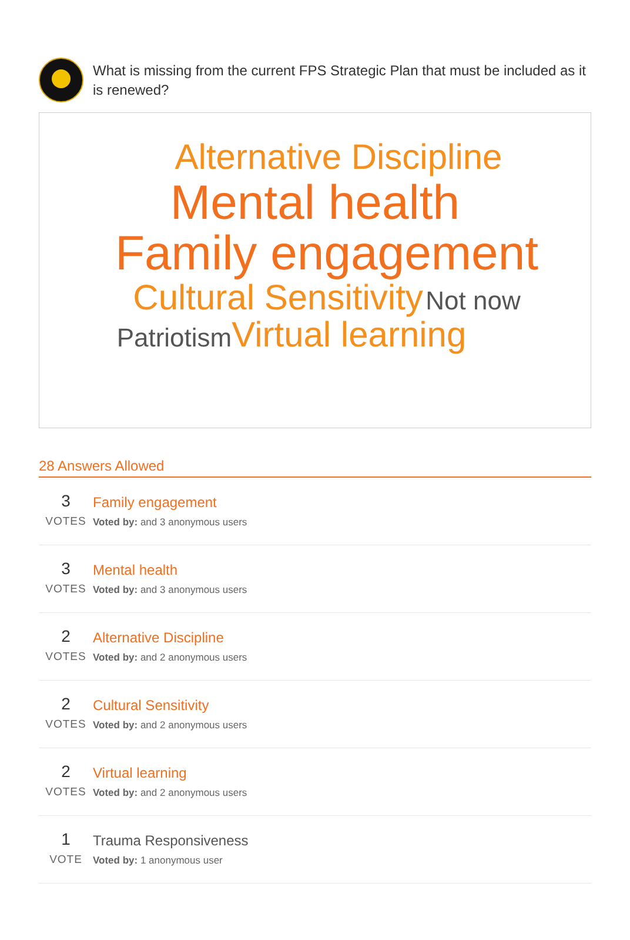What is missing from the current FPS Strategic Plan that must be included as it is renewed?
Alternative Discipline
Mental health
Family engagement
Cultural Sensitivity Not now
Patriotism Virtual learning
28 Answers Allowed
3
VOTES
Family engagement
Voted by: and 3 anonymous users
3
VOTES
Mental health
Voted by: and 3 anonymous users
2
VOTES
Alternative Discipline
Voted by: and 2 anonymous users
2
VOTES
Cultural Sensitivity
Voted by: and 2 anonymous users
2
VOTES
Virtual learning
Voted by: and 2 anonymous users
1
VOTE
Trauma Responsiveness
Voted by: 1 anonymous user